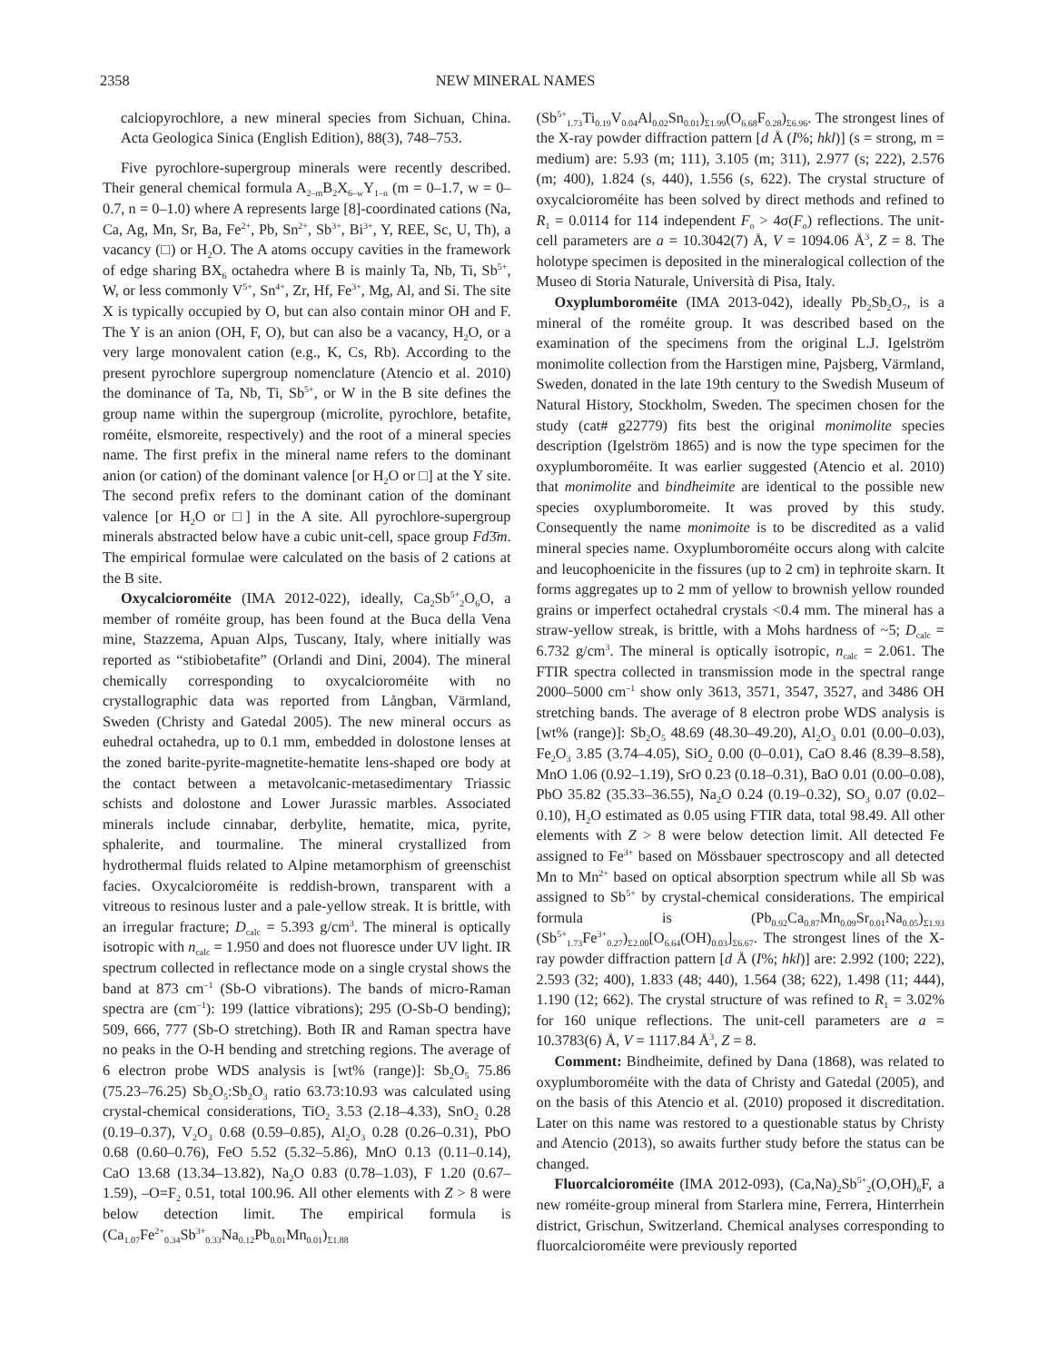2358 NEW MINERAL NAMES
calciopyrochlore, a new mineral species from Sichuan, China. Acta Geologica Sinica (English Edition), 88(3), 748–753.
Five pyrochlore-supergroup minerals were recently described. Their general chemical formula A<sub>2–m</sub>B<sub>2</sub>X<sub>6–w</sub>Y<sub>1–n</sub> (m = 0–1.7, w = 0–0.7, n = 0–1.0) where A represents large [8]-coordinated cations (Na, Ca, Ag, Mn, Sr, Ba, Fe<sup>2+</sup>, Pb, Sn<sup>2+</sup>, Sb<sup>3+</sup>, Bi<sup>3+</sup>, Y, REE, Sc, U, Th), a vacancy (□) or H<sub>2</sub>O. The A atoms occupy cavities in the framework of edge sharing BX<sub>6</sub> octahedra where B is mainly Ta, Nb, Ti, Sb<sup>5+</sup>, W, or less commonly V<sup>5+</sup>, Sn<sup>4+</sup>, Zr, Hf, Fe<sup>3+</sup>, Mg, Al, and Si. The site X is typically occupied by O, but can also contain minor OH and F. The Y is an anion (OH, F, O), but can also be a vacancy, H<sub>2</sub>O, or a very large monovalent cation (e.g., K, Cs, Rb). According to the present pyrochlore supergroup nomenclature (Atencio et al. 2010) the dominance of Ta, Nb, Ti, Sb<sup>5+</sup>, or W in the B site defines the group name within the supergroup (microlite, pyrochlore, betafite, roméite, elsmoreite, respectively) and the root of a mineral species name. The first prefix in the mineral name refers to the dominant anion (or cation) of the dominant valence [or H<sub>2</sub>O or □] at the Y site. The second prefix refers to the dominant cation of the dominant valence [or H<sub>2</sub>O or □] in the A site. All pyrochlore-supergroup minerals abstracted below have a cubic unit-cell, space group Fd3̄m. The empirical formulae were calculated on the basis of 2 cations at the B site.
Oxycalcioroméite (IMA 2012-022), ideally, Ca<sub>2</sub>Sb<sup>5+</sup><sub>2</sub>O<sub>6</sub>O, a member of roméite group, has been found at the Buca della Vena mine, Stazzema, Apuan Alps, Tuscany, Italy, where initially was reported as “stibiobetafite” (Orlandi and Dini, 2004). The mineral chemically corresponding to oxycalcioroméite with no crystallographic data was reported from Långban, Värmland, Sweden (Christy and Gatedal 2005). The new mineral occurs as euhedral octahedra, up to 0.1 mm, embedded in dolostone lenses at the zoned barite-pyrite-magnetite-hematite lens-shaped ore body at the contact between a metavolcanic-metasedimentary Triassic schists and dolostone and Lower Jurassic marbles. Associated minerals include cinnabar, derbylite, hematite, mica, pyrite, sphalerite, and tourmaline. The mineral crystallized from hydrothermal fluids related to Alpine metamorphism of greenschist facies. Oxycalcioroméite is reddish-brown, transparent with a vitreous to resinous luster and a pale-yellow streak. It is brittle, with an irregular fracture; D<sub>calc</sub> = 5.393 g/cm<sup>3</sup>. The mineral is optically isotropic with n<sub>calc</sub> = 1.950 and does not fluoresce under UV light. IR spectrum collected in reflectance mode on a single crystal shows the band at 873 cm<sup>–1</sup> (Sb-O vibrations). The bands of micro-Raman spectra are (cm<sup>–1</sup>): 199 (lattice vibrations); 295 (O-Sb-O bending); 509, 666, 777 (Sb-O stretching). Both IR and Raman spectra have no peaks in the O-H bending and stretching regions. The average of 6 electron probe WDS analysis is [wt% (range)]: Sb<sub>2</sub>O<sub>5</sub> 75.86 (75.23–76.25) Sb<sub>2</sub>O<sub>5</sub>:Sb<sub>2</sub>O<sub>3</sub> ratio 63.73:10.93 was calculated using crystal-chemical considerations, TiO<sub>2</sub> 3.53 (2.18–4.33), SnO<sub>2</sub> 0.28 (0.19–0.37), V<sub>2</sub>O<sub>3</sub> 0.68 (0.59–0.85), Al<sub>2</sub>O<sub>3</sub> 0.28 (0.26–0.31), PbO 0.68 (0.60–0.76), FeO 5.52 (5.32–5.86), MnO 0.13 (0.11–0.14), CaO 13.68 (13.34–13.82), Na<sub>2</sub>O 0.83 (0.78–1.03), F 1.20 (0.67–1.59), –O=F<sub>2</sub> 0.51, total 100.96. All other elements with Z > 8 were below detection limit. The empirical formula is (Ca<sub>1.07</sub>Fe<sup>2+</sup><sub>0.34</sub>Sb<sup>3+</sup><sub>0.33</sub>Na<sub>0.12</sub>Pb<sub>0.01</sub>Mn<sub>0.01</sub>)<sub>Σ1.88</sub>
(Sb<sup>5+</sup><sub>1.73</sub>Ti<sub>0.19</sub>V<sub>0.04</sub>Al<sub>0.02</sub>Sn<sub>0.01</sub>)<sub>Σ1.99</sub>(O<sub>6.68</sub>F<sub>0.28</sub>)<sub>Σ6.96</sub>. The strongest lines of the X-ray powder diffraction pattern [d Å (I%; hkl)] (s = strong, m = medium) are: 5.93 (m; 111), 3.105 (m; 311), 2.977 (s; 222), 2.576 (m; 400), 1.824 (s, 440), 1.556 (s, 622). The crystal structure of oxycalcioroméite has been solved by direct methods and refined to R<sub>1</sub> = 0.0114 for 114 independent F<sub>o</sub> > 4σ(F<sub>o</sub>) reflections. The unit-cell parameters are a = 10.3042(7) Å, V = 1094.06 Å<sup>3</sup>, Z = 8. The holotype specimen is deposited in the mineralogical collection of the Museo di Storia Naturale, Università di Pisa, Italy.
Oxyplumboroméite (IMA 2013-042), ideally Pb<sub>2</sub>Sb<sub>2</sub>O<sub>7</sub>, is a mineral of the roméite group. It was described based on the examination of the specimens from the original L.J. Igelström monimolite collection from the Harstigen mine, Pajsberg, Värmland, Sweden, donated in the late 19th century to the Swedish Museum of Natural History, Stockholm, Sweden. The specimen chosen for the study (cat# g22779) fits best the original monimolite species description (Igelström 1865) and is now the type specimen for the oxyplumboroméite. It was earlier suggested (Atencio et al. 2010) that monimolite and bindheimite are identical to the possible new species oxyplumboromeite. It was proved by this study. Consequently the name monimoite is to be discredited as a valid mineral species name. Oxyplumboroméite occurs along with calcite and leucophoenicite in the fissures (up to 2 cm) in tephroite skarn. It forms aggregates up to 2 mm of yellow to brownish yellow rounded grains or imperfect octahedral crystals <0.4 mm. The mineral has a straw-yellow streak, is brittle, with a Mohs hardness of ~5; D<sub>calc</sub> = 6.732 g/cm<sup>3</sup>. The mineral is optically isotropic, n<sub>calc</sub> = 2.061. The FTIR spectra collected in transmission mode in the spectral range 2000–5000 cm<sup>–1</sup> show only 3613, 3571, 3547, 3527, and 3486 OH stretching bands. The average of 8 electron probe WDS analysis is [wt% (range)]: Sb<sub>2</sub>O<sub>5</sub> 48.69 (48.30–49.20), Al<sub>2</sub>O<sub>3</sub> 0.01 (0.00–0.03), Fe<sub>2</sub>O<sub>3</sub> 3.85 (3.74–4.05), SiO<sub>2</sub> 0.00 (0–0.01), CaO 8.46 (8.39–8.58), MnO 1.06 (0.92–1.19), SrO 0.23 (0.18–0.31), BaO 0.01 (0.00–0.08), PbO 35.82 (35.33–36.55), Na<sub>2</sub>O 0.24 (0.19–0.32), SO<sub>3</sub> 0.07 (0.02–0.10), H<sub>2</sub>O estimated as 0.05 using FTIR data, total 98.49. All other elements with Z > 8 were below detection limit. All detected Fe assigned to Fe<sup>3+</sup> based on Mössbauer spectroscopy and all detected Mn to Mn<sup>2+</sup> based on optical absorption spectrum while all Sb was assigned to Sb<sup>5+</sup> by crystal-chemical considerations. The empirical formula is (Pb<sub>0.92</sub>Ca<sub>0.87</sub>Mn<sub>0.09</sub>Sr<sub>0.01</sub>Na<sub>0.05</sub>)<sub>Σ1.93</sub> (Sb<sup>5+</sup><sub>1.73</sub>Fe<sup>3+</sup><sub>0.27</sub>)<sub>Σ2.00</sub>[O<sub>6.64</sub>(OH)<sub>0.03</sub>]<sub>Σ6.67</sub>. The strongest lines of the X-ray powder diffraction pattern [d Å (I%; hkl)] are: 2.992 (100; 222), 2.593 (32; 400), 1.833 (48; 440), 1.564 (38; 622), 1.498 (11; 444), 1.190 (12; 662). The crystal structure of was refined to R<sub>1</sub> = 3.02% for 160 unique reflections. The unit-cell parameters are a = 10.3783(6) Å, V = 1117.84 Å<sup>3</sup>, Z = 8.
Comment: Bindheimite, defined by Dana (1868), was related to oxyplumboroméite with the data of Christy and Gatedal (2005), and on the basis of this Atencio et al. (2010) proposed it discreditation. Later on this name was restored to a questionable status by Christy and Atencio (2013), so awaits further study before the status can be changed.
Fluorcalcioroméite (IMA 2012-093), (Ca,Na)<sub>2</sub>Sb<sup>5+</sup><sub>2</sub>(O,OH)<sub>6</sub>F, a new roméite-group mineral from Starlera mine, Ferrera, Hinterrhein district, Grischun, Switzerland. Chemical analyses corresponding to fluorcalcioroméite were previously reported